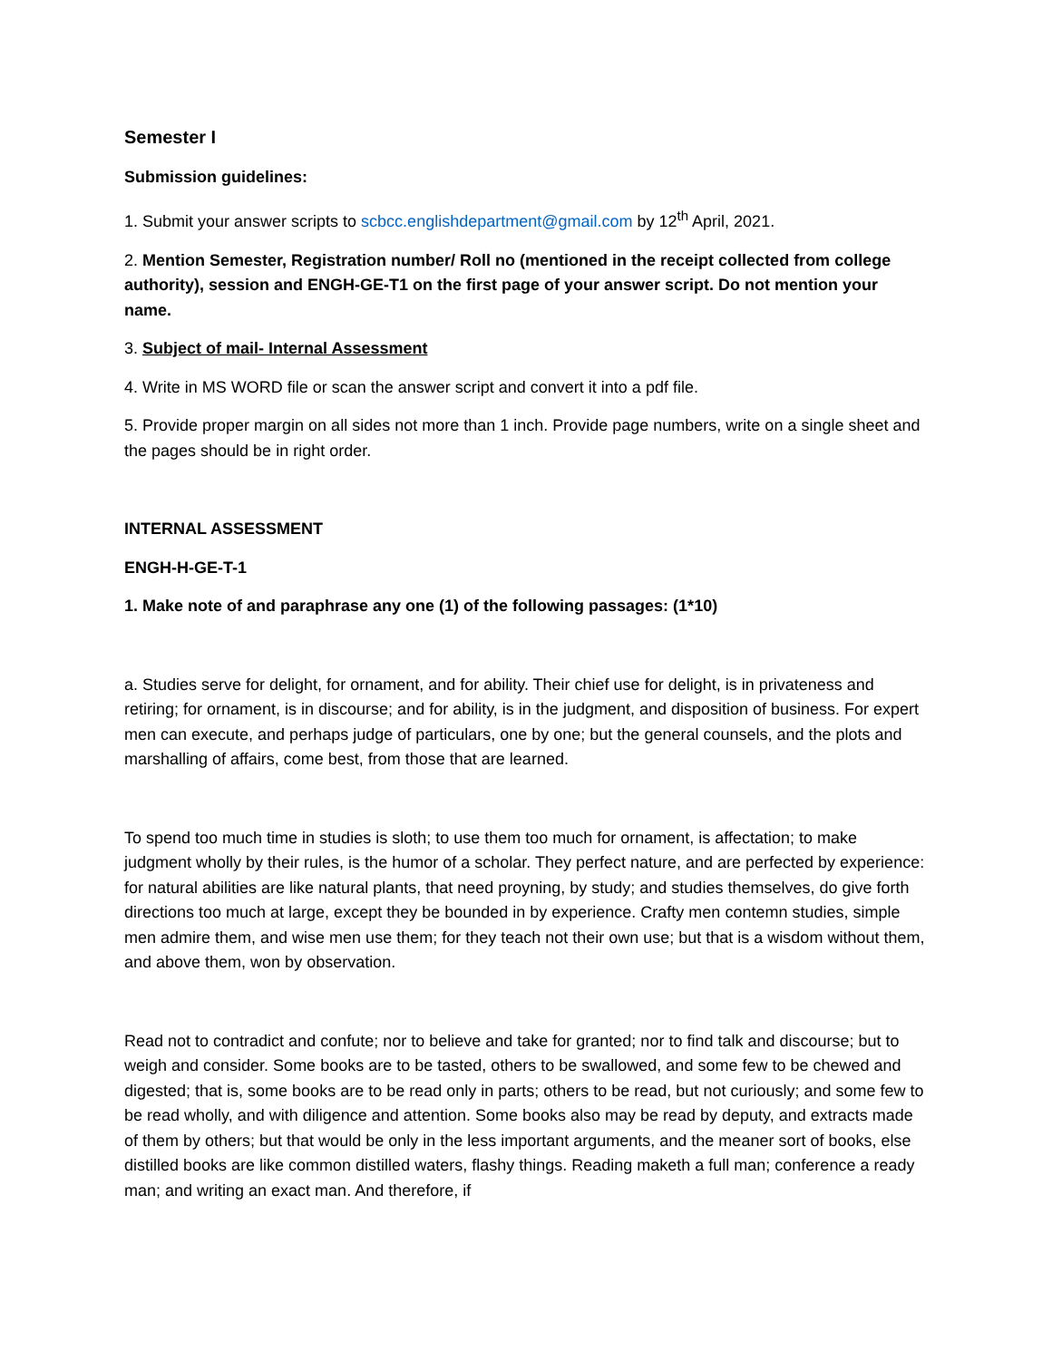Semester I
Submission guidelines:
1. Submit your answer scripts to scbcc.englishdepartment@gmail.com by 12<sup>th</sup> April, 2021.
2. Mention Semester, Registration number/ Roll no (mentioned in the receipt collected from college authority), session and ENGH-GE-T1 on the first page of your answer script. Do not mention your name.
3. Subject of mail- Internal Assessment
4. Write in MS WORD file or scan the answer script and convert it into a pdf file.
5. Provide proper margin on all sides not more than 1 inch. Provide page numbers, write on a single sheet and the pages should be in right order.
INTERNAL ASSESSMENT
ENGH-H-GE-T-1
1. Make note of and paraphrase any one (1) of the following passages: (1*10)
a. Studies serve for delight, for ornament, and for ability. Their chief use for delight, is in privateness and retiring; for ornament, is in discourse; and for ability, is in the judgment, and disposition of business. For expert men can execute, and perhaps judge of particulars, one by one; but the general counsels, and the plots and marshalling of affairs, come best, from those that are learned.
To spend too much time in studies is sloth; to use them too much for ornament, is affectation; to make judgment wholly by their rules, is the humor of a scholar. They perfect nature, and are perfected by experience: for natural abilities are like natural plants, that need proyning, by study; and studies themselves, do give forth directions too much at large, except they be bounded in by experience. Crafty men contemn studies, simple men admire them, and wise men use them; for they teach not their own use; but that is a wisdom without them, and above them, won by observation.
Read not to contradict and confute; nor to believe and take for granted; nor to find talk and discourse; but to weigh and consider. Some books are to be tasted, others to be swallowed, and some few to be chewed and digested; that is, some books are to be read only in parts; others to be read, but not curiously; and some few to be read wholly, and with diligence and attention. Some books also may be read by deputy, and extracts made of them by others; but that would be only in the less important arguments, and the meaner sort of books, else distilled books are like common distilled waters, flashy things. Reading maketh a full man; conference a ready man; and writing an exact man. And therefore, if